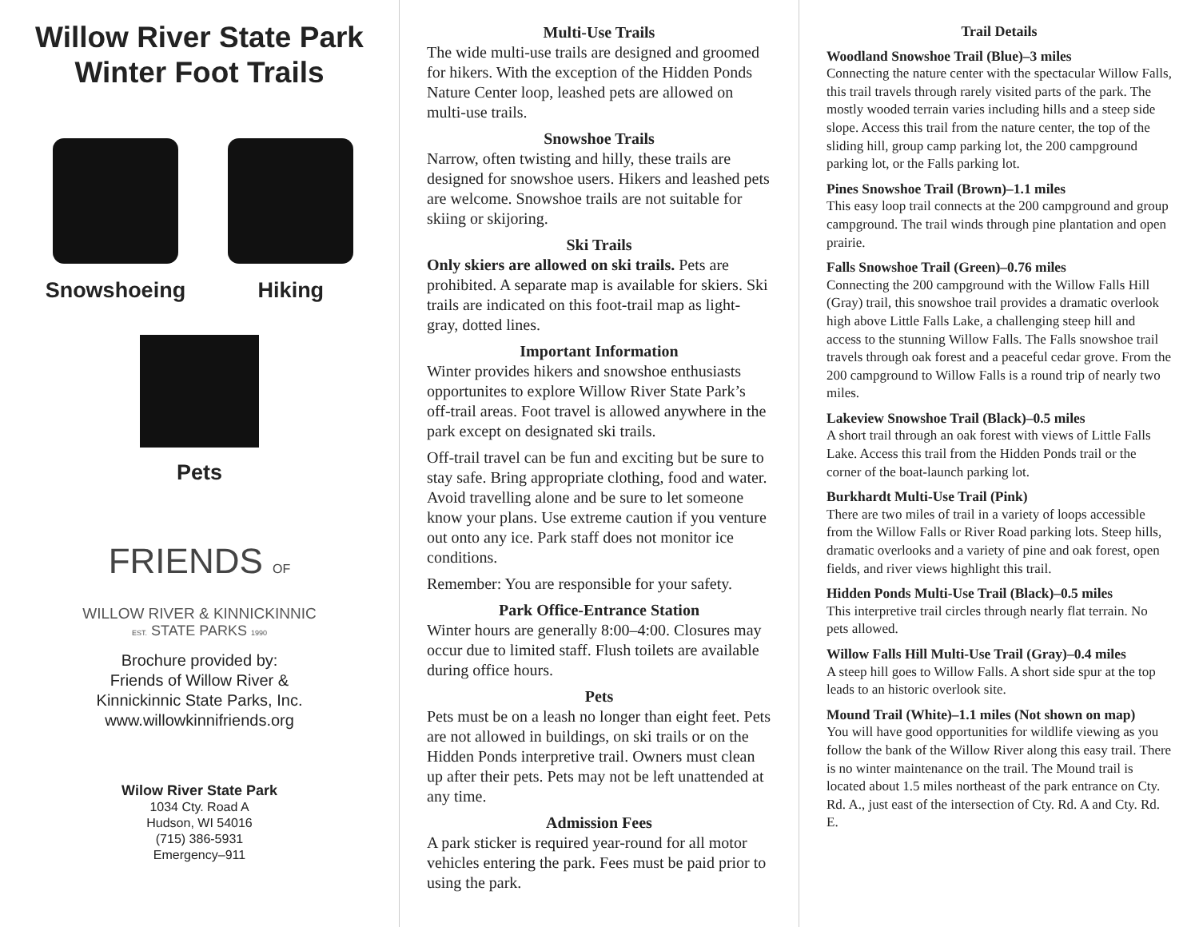Willow River State Park
Winter Foot Trails
Snowshoeing Hiking
Pets
FRIENDS OF
WILLOW RIVER & KINNICKINNIC
EST. STATE PARKS 1990
Brochure provided by:
Friends of Willow River &
Kinnickinnic State Parks, Inc.
www.willowkinnifriends.org
Wilow River State Park
1034 Cty. Road A
Hudson, WI 54016
(715) 386-5931
Emergency–911
Multi-Use Trails
The wide multi-use trails are designed and groomed for hikers. With the exception of the Hidden Ponds Nature Center loop, leashed pets are allowed on multi-use trails.
Snowshoe Trails
Narrow, often twisting and hilly, these trails are designed for snowshoe users. Hikers and leashed pets are welcome. Snowshoe trails are not suitable for skiing or skijoring.
Ski Trails
Only skiers are allowed on ski trails. Pets are prohibited. A separate map is available for skiers. Ski trails are indicated on this foot-trail map as light-gray, dotted lines.
Important Information
Winter provides hikers and snowshoe enthusiasts opportunites to explore Willow River State Park’s off-trail areas. Foot travel is allowed anywhere in the park except on designated ski trails.
Off-trail travel can be fun and exciting but be sure to stay safe. Bring appropriate clothing, food and water. Avoid travelling alone and be sure to let someone know your plans. Use extreme caution if you venture out onto any ice. Park staff does not monitor ice conditions.
Remember: You are responsible for your safety.
Park Office-Entrance Station
Winter hours are generally 8:00–4:00. Closures may occur due to limited staff. Flush toilets are available during office hours.
Pets
Pets must be on a leash no longer than eight feet. Pets are not allowed in buildings, on ski trails or on the Hidden Ponds interpretive trail. Owners must clean up after their pets. Pets may not be left unattended at any time.
Admission Fees
A park sticker is required year-round for all motor vehicles entering the park. Fees must be paid prior to using the park.
Trail Details
Woodland Snowshoe Trail (Blue)–3 miles
Connecting the nature center with the spectacular Willow Falls, this trail travels through rarely visited parts of the park. The mostly wooded terrain varies including hills and a steep side slope. Access this trail from the nature center, the top of the sliding hill, group camp parking lot, the 200 campground parking lot, or the Falls parking lot.
Pines Snowshoe Trail (Brown)–1.1 miles
This easy loop trail connects at the 200 campground and group campground. The trail winds through pine plantation and open prairie.
Falls Snowshoe Trail (Green)–0.76 miles
Connecting the 200 campground with the Willow Falls Hill (Gray) trail, this snowshoe trail provides a dramatic overlook high above Little Falls Lake, a challenging steep hill and access to the stunning Willow Falls. The Falls snowshoe trail travels through oak forest and a peaceful cedar grove. From the 200 campground to Willow Falls is a round trip of nearly two miles.
Lakeview Snowshoe Trail (Black)–0.5 miles
A short trail through an oak forest with views of Little Falls Lake. Access this trail from the Hidden Ponds trail or the corner of the boat-launch parking lot.
Burkhardt Multi-Use Trail (Pink)
There are two miles of trail in a variety of loops accessible from the Willow Falls or River Road parking lots. Steep hills, dramatic overlooks and a variety of pine and oak forest, open fields, and river views highlight this trail.
Hidden Ponds Multi-Use Trail (Black)–0.5 miles
This interpretive trail circles through nearly flat terrain. No pets allowed.
Willow Falls Hill Multi-Use Trail (Gray)–0.4 miles
A steep hill goes to Willow Falls. A short side spur at the top leads to an historic overlook site.
Mound Trail (White)–1.1 miles (Not shown on map)
You will have good opportunities for wildlife viewing as you follow the bank of the Willow River along this easy trail. There is no winter maintenance on the trail. The Mound trail is located about 1.5 miles northeast of the park entrance on Cty. Rd. A., just east of the intersection of Cty. Rd. A and Cty. Rd. E.